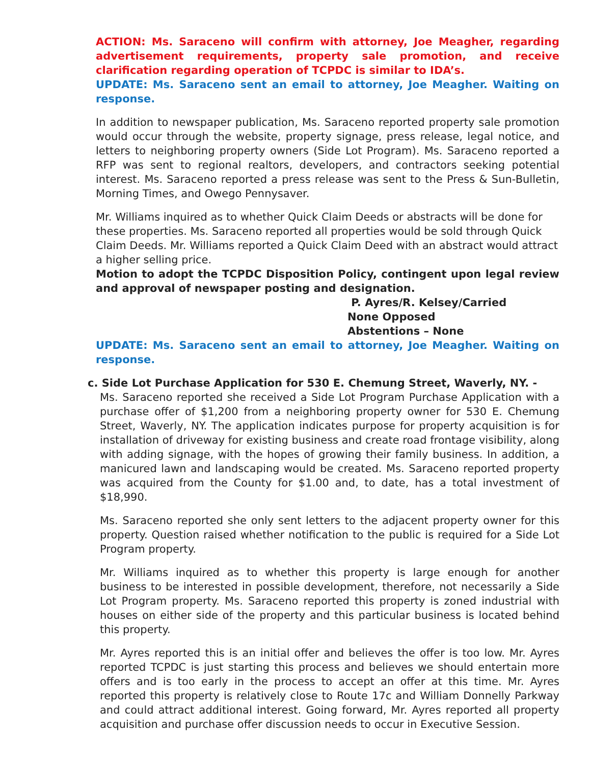ACTION: Ms. Saraceno will confirm with attorney, Joe Meagher, regarding advertisement requirements, property sale promotion, and receive clarification regarding operation of TCPDC is similar to IDA’s.
UPDATE: Ms. Saraceno sent an email to attorney, Joe Meagher. Waiting on response.
In addition to newspaper publication, Ms. Saraceno reported property sale promotion would occur through the website, property signage, press release, legal notice, and letters to neighboring property owners (Side Lot Program). Ms. Saraceno reported a RFP was sent to regional realtors, developers, and contractors seeking potential interest. Ms. Saraceno reported a press release was sent to the Press & Sun-Bulletin, Morning Times, and Owego Pennysaver.
Mr. Williams inquired as to whether Quick Claim Deeds or abstracts will be done for these properties. Ms. Saraceno reported all properties would be sold through Quick Claim Deeds. Mr. Williams reported a Quick Claim Deed with an abstract would attract a higher selling price.
Motion to adopt the TCPDC Disposition Policy, contingent upon legal review and approval of newspaper posting and designation.
P. Ayres/R. Kelsey/Carried
None Opposed
Abstentions – None
UPDATE: Ms. Saraceno sent an email to attorney, Joe Meagher. Waiting on response.
c. Side Lot Purchase Application for 530 E. Chemung Street, Waverly, NY. -
Ms. Saraceno reported she received a Side Lot Program Purchase Application with a purchase offer of $1,200 from a neighboring property owner for 530 E. Chemung Street, Waverly, NY. The application indicates purpose for property acquisition is for installation of driveway for existing business and create road frontage visibility, along with adding signage, with the hopes of growing their family business. In addition, a manicured lawn and landscaping would be created. Ms. Saraceno reported property was acquired from the County for $1.00 and, to date, has a total investment of $18,990.
Ms. Saraceno reported she only sent letters to the adjacent property owner for this property. Question raised whether notification to the public is required for a Side Lot Program property.
Mr. Williams inquired as to whether this property is large enough for another business to be interested in possible development, therefore, not necessarily a Side Lot Program property. Ms. Saraceno reported this property is zoned industrial with houses on either side of the property and this particular business is located behind this property.
Mr. Ayres reported this is an initial offer and believes the offer is too low. Mr. Ayres reported TCPDC is just starting this process and believes we should entertain more offers and is too early in the process to accept an offer at this time. Mr. Ayres reported this property is relatively close to Route 17c and William Donnelly Parkway and could attract additional interest. Going forward, Mr. Ayres reported all property acquisition and purchase offer discussion needs to occur in Executive Session.